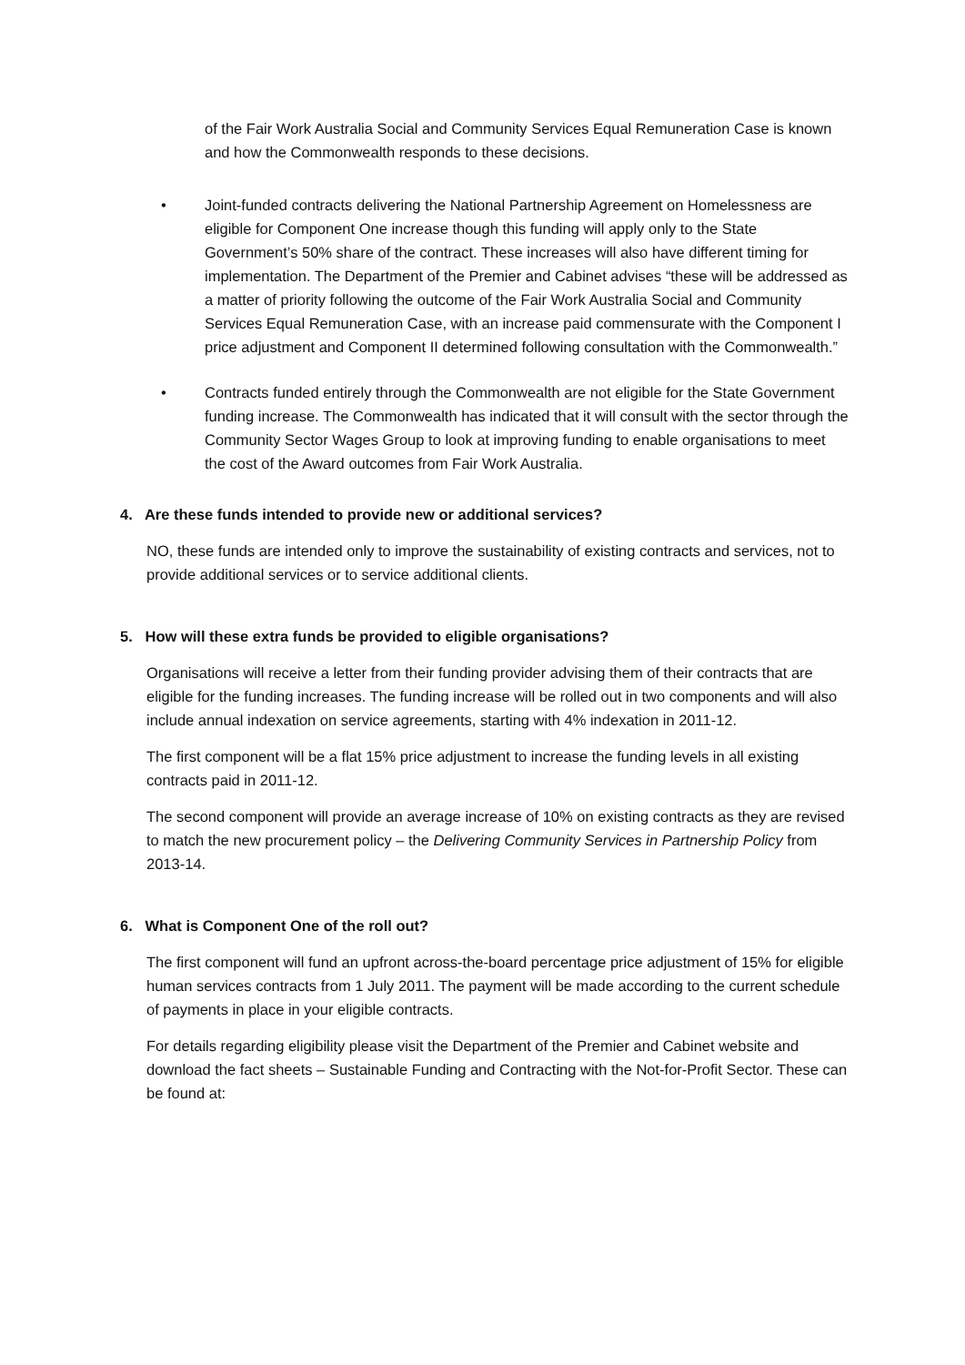of the Fair Work Australia Social and Community Services Equal Remuneration Case is known and how the Commonwealth responds to these decisions.
• Joint-funded contracts delivering the National Partnership Agreement on Homelessness are eligible for Component One increase though this funding will apply only to the State Government’s 50% share of the contract. These increases will also have different timing for implementation. The Department of the Premier and Cabinet advises “these will be addressed as a matter of priority following the outcome of the Fair Work Australia Social and Community Services Equal Remuneration Case, with an increase paid commensurate with the Component I price adjustment and Component II determined following consultation with the Commonwealth.”
• Contracts funded entirely through the Commonwealth are not eligible for the State Government funding increase. The Commonwealth has indicated that it will consult with the sector through the Community Sector Wages Group to look at improving funding to enable organisations to meet the cost of the Award outcomes from Fair Work Australia.
4. Are these funds intended to provide new or additional services?
NO, these funds are intended only to improve the sustainability of existing contracts and services, not to provide additional services or to service additional clients.
5. How will these extra funds be provided to eligible organisations?
Organisations will receive a letter from their funding provider advising them of their contracts that are eligible for the funding increases. The funding increase will be rolled out in two components and will also include annual indexation on service agreements, starting with 4% indexation in 2011-12.
The first component will be a flat 15% price adjustment to increase the funding levels in all existing contracts paid in 2011-12.
The second component will provide an average increase of 10% on existing contracts as they are revised to match the new procurement policy – the Delivering Community Services in Partnership Policy from 2013-14.
6. What is Component One of the roll out?
The first component will fund an upfront across-the-board percentage price adjustment of 15% for eligible human services contracts from 1 July 2011. The payment will be made according to the current schedule of payments in place in your eligible contracts.
For details regarding eligibility please visit the Department of the Premier and Cabinet website and download the fact sheets – Sustainable Funding and Contracting with the Not-for-Profit Sector. These can be found at: